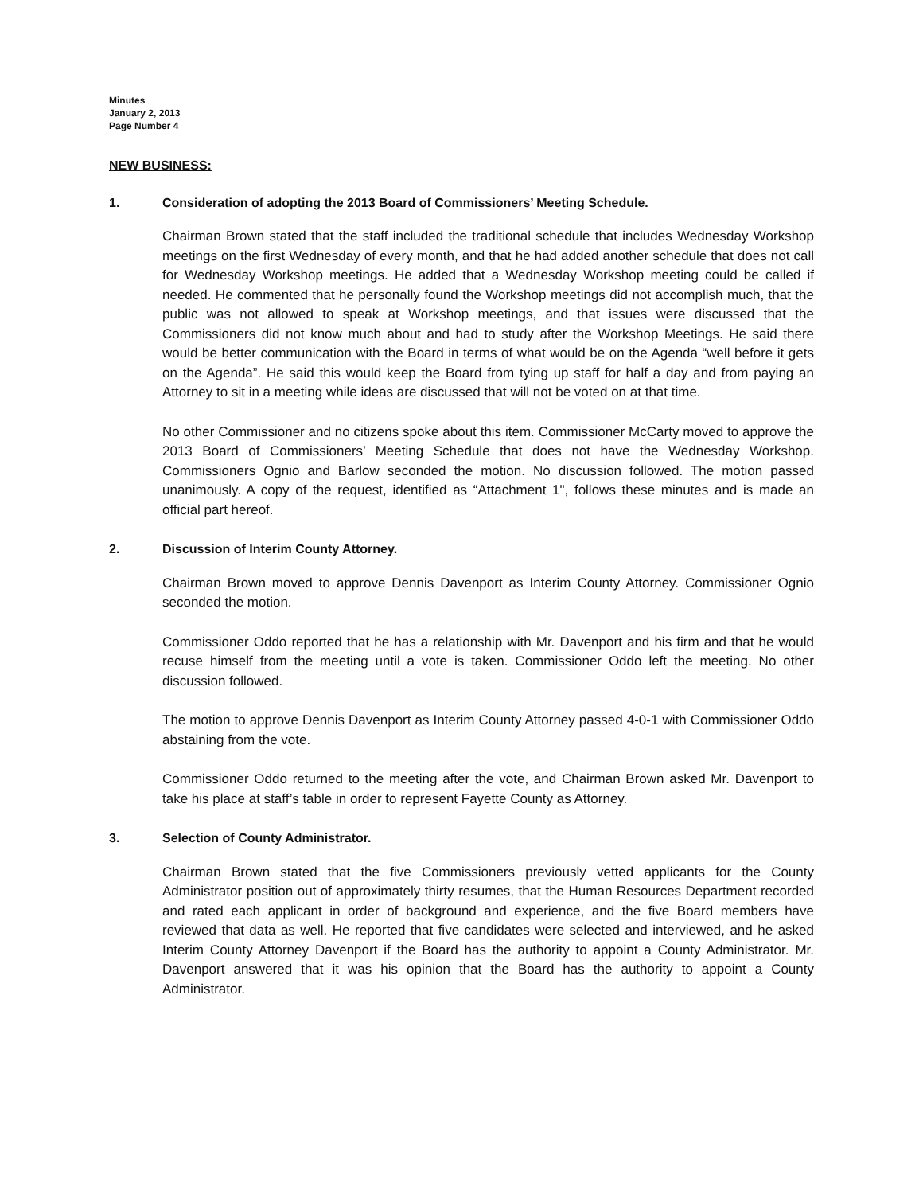Minutes
January 2, 2013
Page Number 4
NEW BUSINESS:
1. Consideration of adopting the 2013 Board of Commissioners’ Meeting Schedule.
Chairman Brown stated that the staff included the traditional schedule that includes Wednesday Workshop meetings on the first Wednesday of every month, and that he had added another schedule that does not call for Wednesday Workshop meetings. He added that a Wednesday Workshop meeting could be called if needed. He commented that he personally found the Workshop meetings did not accomplish much, that the public was not allowed to speak at Workshop meetings, and that issues were discussed that the Commissioners did not know much about and had to study after the Workshop Meetings. He said there would be better communication with the Board in terms of what would be on the Agenda “well before it gets on the Agenda”. He said this would keep the Board from tying up staff for half a day and from paying an Attorney to sit in a meeting while ideas are discussed that will not be voted on at that time.
No other Commissioner and no citizens spoke about this item. Commissioner McCarty moved to approve the 2013 Board of Commissioners’ Meeting Schedule that does not have the Wednesday Workshop. Commissioners Ognio and Barlow seconded the motion. No discussion followed. The motion passed unanimously. A copy of the request, identified as “Attachment 1", follows these minutes and is made an official part hereof.
2. Discussion of Interim County Attorney.
Chairman Brown moved to approve Dennis Davenport as Interim County Attorney. Commissioner Ognio seconded the motion.
Commissioner Oddo reported that he has a relationship with Mr. Davenport and his firm and that he would recuse himself from the meeting until a vote is taken. Commissioner Oddo left the meeting. No other discussion followed.
The motion to approve Dennis Davenport as Interim County Attorney passed 4-0-1 with Commissioner Oddo abstaining from the vote.
Commissioner Oddo returned to the meeting after the vote, and Chairman Brown asked Mr. Davenport to take his place at staff’s table in order to represent Fayette County as Attorney.
3. Selection of County Administrator.
Chairman Brown stated that the five Commissioners previously vetted applicants for the County Administrator position out of approximately thirty resumes, that the Human Resources Department recorded and rated each applicant in order of background and experience, and the five Board members have reviewed that data as well. He reported that five candidates were selected and interviewed, and he asked Interim County Attorney Davenport if the Board has the authority to appoint a County Administrator. Mr. Davenport answered that it was his opinion that the Board has the authority to appoint a County Administrator.